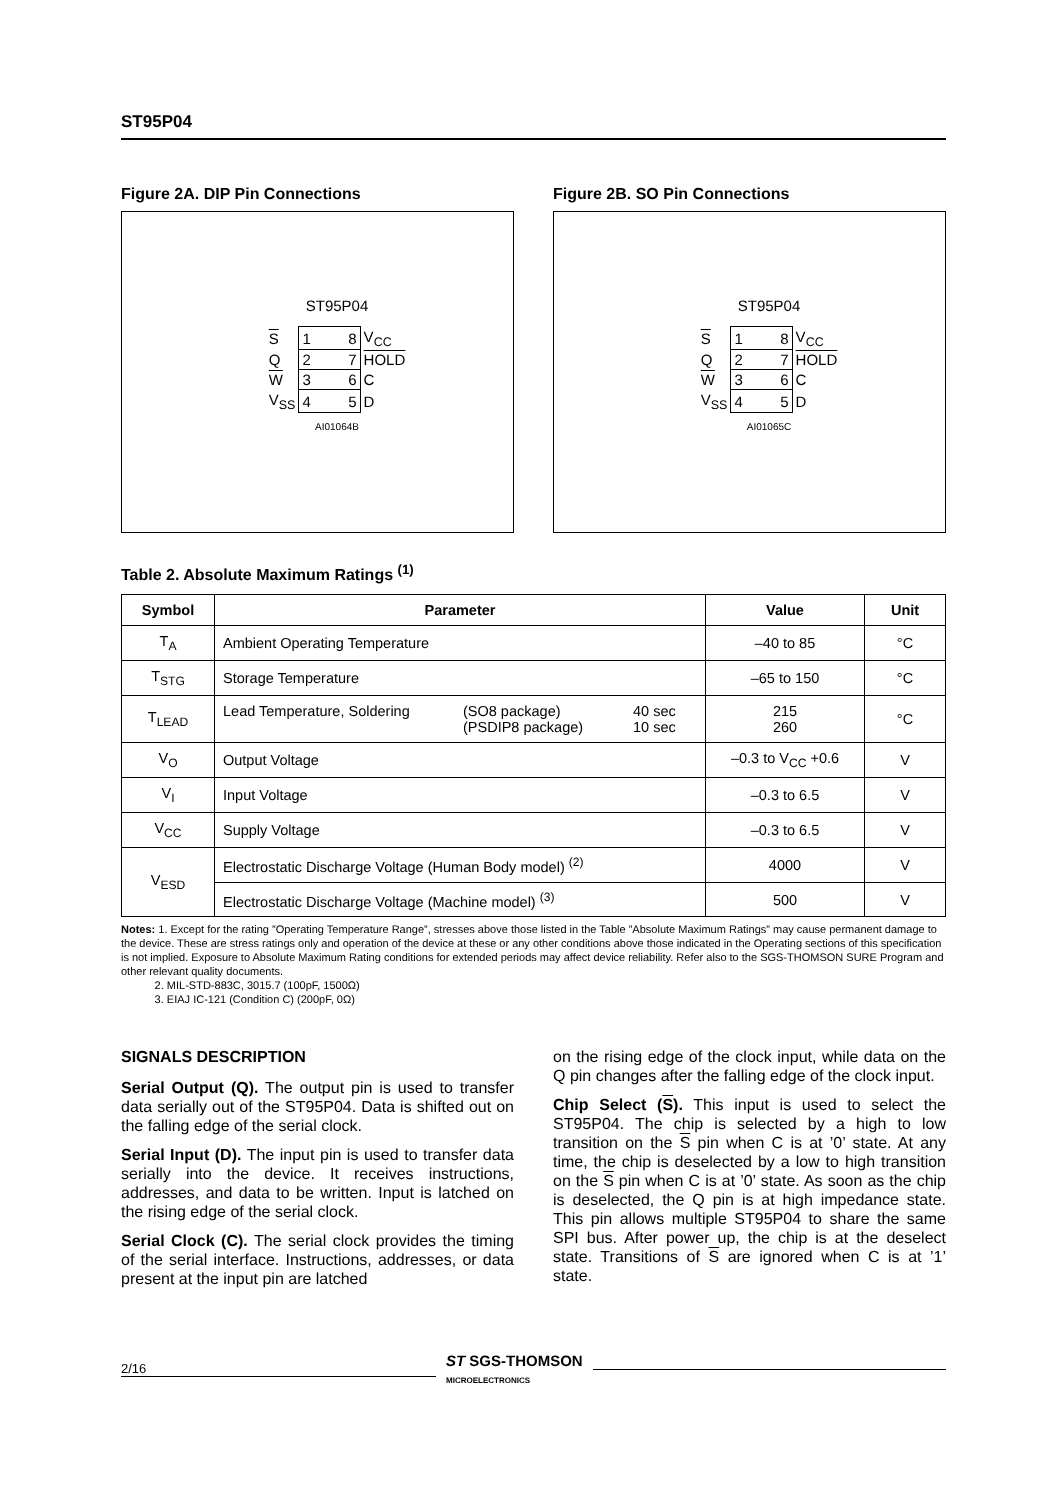ST95P04
Figure 2A. DIP Pin Connections
ST95P04
| S | 1 8 | V<sub>CC</sub> |
| Q | 2 7 | HOLD |
| W | 3 6 | C |
| V<sub>SS</sub> | 4 5 | D |
AI01064B
Figure 2B. SO Pin Connections
ST95P04
| S | 1 8 | V<sub>CC</sub> |
| Q | 2 7 | HOLD |
| W | 3 6 | C |
| V<sub>SS</sub> | 4 5 | D |
AI01065C
Table 2. Absolute Maximum Ratings <sup>(1)</sup>
| Symbol | Parameter | Value | Unit |
| --- | --- | --- | --- |
| T<sub>A</sub> | Ambient Operating Temperature | –40 to 85 | °C |
| T<sub>STG</sub> | Storage Temperature | –65 to 150 | °C |
| T<sub>LEAD</sub> | Lead Temperature, Soldering (SO8 package) (PSDIP8 package) 40 sec 10 sec | 215 260 | °C |
| V<sub>O</sub> | Output Voltage | –0.3 to V<sub>CC</sub> +0.6 | V |
| V<sub>I</sub> | Input Voltage | –0.3 to 6.5 | V |
| V<sub>CC</sub> | Supply Voltage | –0.3 to 6.5 | V |
| V<sub>ESD</sub> | Electrostatic Discharge Voltage (Human Body model) <sup>(2)</sup> | 4000 | V |
| | Electrostatic Discharge Voltage (Machine model) <sup>(3)</sup> | 500 | V |
Notes: 1. Except for the rating ”Operating Temperature Range”, stresses above those listed in the Table ”Absolute Maximum Ratings” may cause permanent damage to the device. These are stress ratings only and operation of the device at these or any other conditions above those indicated in the Operating sections of this specification is not implied. Exposure to Absolute Maximum Rating conditions for extended periods may affect device reliability. Refer also to the SGS-THOMSON SURE Program and other relevant quality documents.
2. MIL-STD-883C, 3015.7 (100pF, 1500Ω)
3. EIAJ IC-121 (Condition C) (200pF, 0Ω)
SIGNALS DESCRIPTION
Serial Output (Q). The output pin is used to transfer data serially out of the ST95P04. Data is shifted out on the falling edge of the serial clock.
Serial Input (D). The input pin is used to transfer data serially into the device. It receives instructions, addresses, and data to be written. Input is latched on the rising edge of the serial clock.
Serial Clock (C). The serial clock provides the timing of the serial interface. Instructions, addresses, or data present at the input pin are latched
on the rising edge of the clock input, while data on the Q pin changes after the falling edge of the clock input.
Chip Select (S). This input is used to select the ST95P04. The chip is selected by a high to low transition on the S pin when C is at ’0’ state. At any time, the chip is deselected by a low to high transition on the S pin when C is at ’0’ state. As soon as the chip is deselected, the Q pin is at high impedance state. This pin allows multiple ST95P04 to share the same SPI bus. After power up, the chip is at the deselect state. Transitions of S are ignored when C is at ’1’ state.
2/16 ST SGS-THOMSON
MICROELECTRONICS